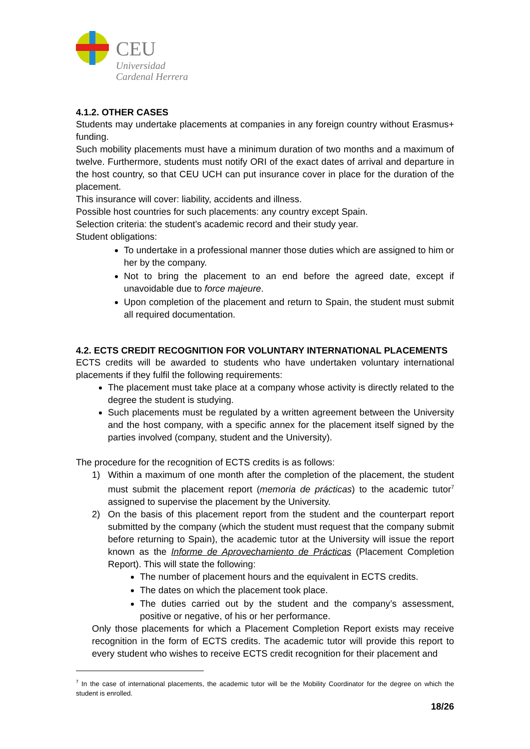CEU
Universidad
Cardenal Herrera
4.1.2. OTHER CASES
Students may undertake placements at companies in any foreign country without Erasmus+ funding.
Such mobility placements must have a minimum duration of two months and a maximum of twelve. Furthermore, students must notify ORI of the exact dates of arrival and departure in the host country, so that CEU UCH can put insurance cover in place for the duration of the placement.
This insurance will cover: liability, accidents and illness.
Possible host countries for such placements: any country except Spain.
Selection criteria: the student’s academic record and their study year.
Student obligations:
To undertake in a professional manner those duties which are assigned to him or her by the company.
Not to bring the placement to an end before the agreed date, except if unavoidable due to force majeure.
Upon completion of the placement and return to Spain, the student must submit all required documentation.
4.2. ECTS CREDIT RECOGNITION FOR VOLUNTARY INTERNATIONAL PLACEMENTS
ECTS credits will be awarded to students who have undertaken voluntary international placements if they fulfil the following requirements:
The placement must take place at a company whose activity is directly related to the degree the student is studying.
Such placements must be regulated by a written agreement between the University and the host company, with a specific annex for the placement itself signed by the parties involved (company, student and the University).
The procedure for the recognition of ECTS credits is as follows:
1) Within a maximum of one month after the completion of the placement, the student must submit the placement report (memoria de prácticas) to the academic tutor<sup>7</sup> assigned to supervise the placement by the University.
2) On the basis of this placement report from the student and the counterpart report submitted by the company (which the student must request that the company submit before returning to Spain), the academic tutor at the University will issue the report known as the Informe de Aprovechamiento de Prácticas (Placement Completion Report). This will state the following:
The number of placement hours and the equivalent in ECTS credits.
The dates on which the placement took place.
The duties carried out by the student and the company’s assessment, positive or negative, of his or her performance.
Only those placements for which a Placement Completion Report exists may receive recognition in the form of ECTS credits. The academic tutor will provide this report to every student who wishes to receive ECTS credit recognition for their placement and
<sup>7</sup> In the case of international placements, the academic tutor will be the Mobility Coordinator for the degree on which the student is enrolled.
18/26